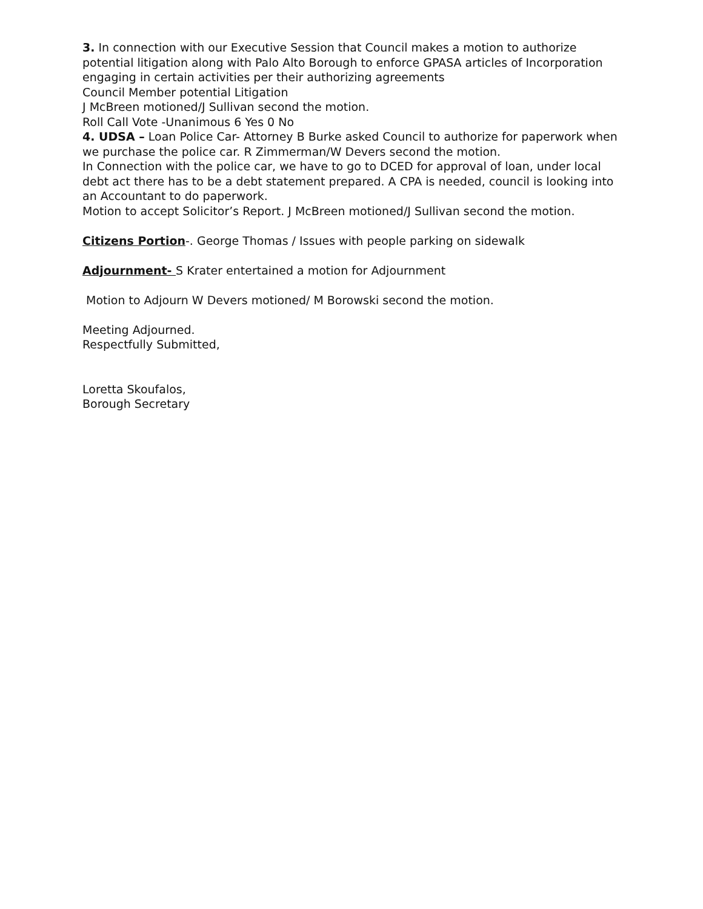3. In connection with our Executive Session that Council makes a motion to authorize potential litigation along with Palo Alto Borough to enforce GPASA articles of Incorporation engaging in certain activities per their authorizing agreements
Council Member potential Litigation
J McBreen motioned/J Sullivan second the motion.
Roll Call Vote -Unanimous 6 Yes 0 No
4. UDSA – Loan Police Car- Attorney B Burke asked Council to authorize for paperwork when we purchase the police car. R Zimmerman/W Devers second the motion.
In Connection with the police car, we have to go to DCED for approval of loan, under local debt act there has to be a debt statement prepared. A CPA is needed, council is looking into an Accountant to do paperwork.
Motion to accept Solicitor’s Report. J McBreen motioned/J Sullivan second the motion.
Citizens Portion-. George Thomas / Issues with people parking on sidewalk
Adjournment- S Krater entertained a motion for Adjournment
Motion to Adjourn W Devers motioned/ M Borowski second the motion.
Meeting Adjourned.
Respectfully Submitted,
Loretta Skoufalos,
Borough Secretary